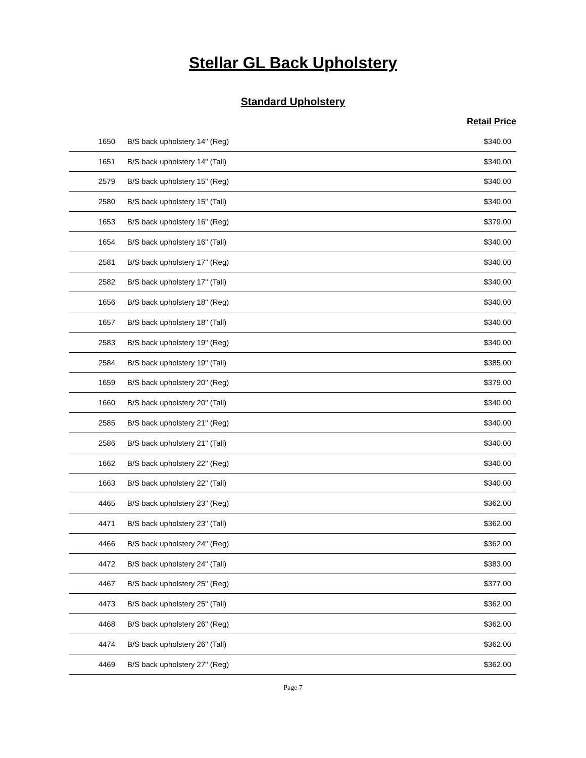Stellar GL Back Upholstery
Standard Upholstery
Retail Price
| 1650 | B/S back upholstery 14" (Reg) | $340.00 |
| 1651 | B/S back upholstery 14" (Tall) | $340.00 |
| 2579 | B/S back upholstery 15" (Reg) | $340.00 |
| 2580 | B/S back upholstery 15" (Tall) | $340.00 |
| 1653 | B/S back upholstery 16" (Reg) | $379.00 |
| 1654 | B/S back upholstery 16" (Tall) | $340.00 |
| 2581 | B/S back upholstery 17" (Reg) | $340.00 |
| 2582 | B/S back upholstery 17" (Tall) | $340.00 |
| 1656 | B/S back upholstery 18" (Reg) | $340.00 |
| 1657 | B/S back upholstery 18" (Tall) | $340.00 |
| 2583 | B/S back upholstery 19" (Reg) | $340.00 |
| 2584 | B/S back upholstery 19" (Tall) | $385.00 |
| 1659 | B/S back upholstery 20" (Reg) | $379.00 |
| 1660 | B/S back upholstery 20" (Tall) | $340.00 |
| 2585 | B/S back upholstery 21" (Reg) | $340.00 |
| 2586 | B/S back upholstery 21" (Tall) | $340.00 |
| 1662 | B/S back upholstery 22" (Reg) | $340.00 |
| 1663 | B/S back upholstery 22" (Tall) | $340.00 |
| 4465 | B/S back upholstery 23" (Reg) | $362.00 |
| 4471 | B/S back upholstery 23" (Tall) | $362.00 |
| 4466 | B/S back upholstery 24" (Reg) | $362.00 |
| 4472 | B/S back upholstery 24" (Tall) | $383.00 |
| 4467 | B/S back upholstery 25" (Reg) | $377.00 |
| 4473 | B/S back upholstery 25" (Tall) | $362.00 |
| 4468 | B/S back upholstery 26" (Reg) | $362.00 |
| 4474 | B/S back upholstery 26" (Tall) | $362.00 |
| 4469 | B/S back upholstery 27" (Reg) | $362.00 |
Page 7